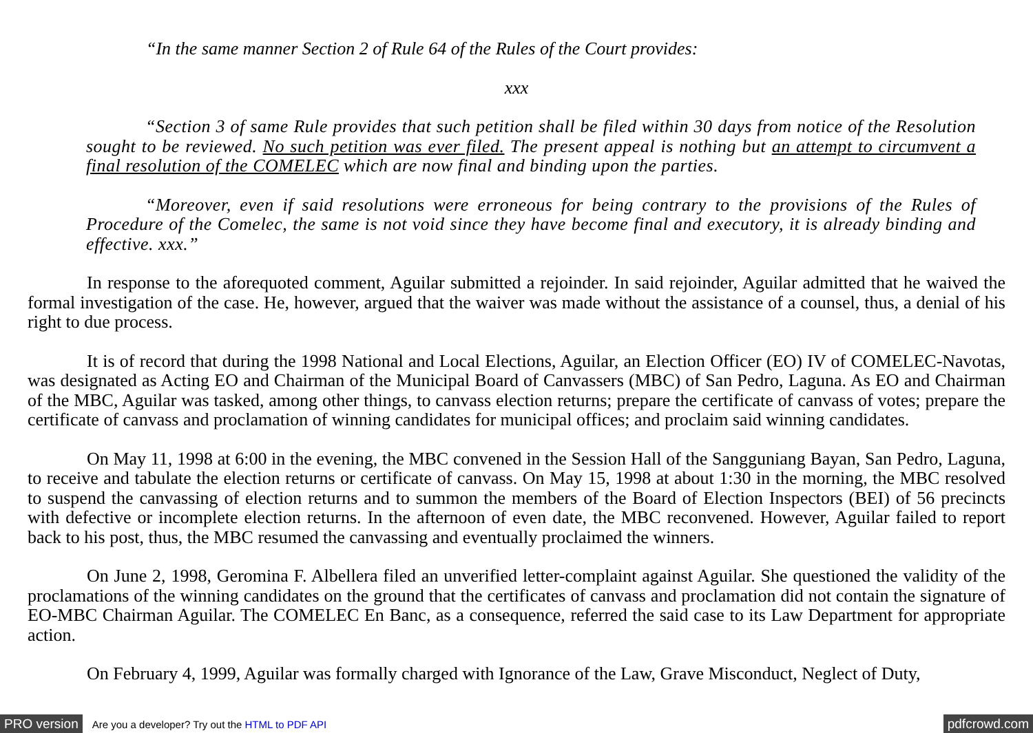“In the same manner Section 2 of Rule 64 of the Rules of the Court provides:
xxx
“Section 3 of same Rule provides that such petition shall be filed within 30 days from notice of the Resolution sought to be reviewed. No such petition was ever filed. The present appeal is nothing but an attempt to circumvent a final resolution of the COMELEC which are now final and binding upon the parties.
“Moreover, even if said resolutions were erroneous for being contrary to the provisions of the Rules of Procedure of the Comelec, the same is not void since they have become final and executory, it is already binding and effective. xxx.”
In response to the aforequoted comment, Aguilar submitted a rejoinder. In said rejoinder, Aguilar admitted that he waived the formal investigation of the case. He, however, argued that the waiver was made without the assistance of a counsel, thus, a denial of his right to due process.
It is of record that during the 1998 National and Local Elections, Aguilar, an Election Officer (EO) IV of COMELEC-Navotas, was designated as Acting EO and Chairman of the Municipal Board of Canvassers (MBC) of San Pedro, Laguna. As EO and Chairman of the MBC, Aguilar was tasked, among other things, to canvass election returns; prepare the certificate of canvass of votes; prepare the certificate of canvass and proclamation of winning candidates for municipal offices; and proclaim said winning candidates.
On May 11, 1998 at 6:00 in the evening, the MBC convened in the Session Hall of the Sangguniang Bayan, San Pedro, Laguna, to receive and tabulate the election returns or certificate of canvass. On May 15, 1998 at about 1:30 in the morning, the MBC resolved to suspend the canvassing of election returns and to summon the members of the Board of Election Inspectors (BEI) of 56 precincts with defective or incomplete election returns. In the afternoon of even date, the MBC reconvened. However, Aguilar failed to report back to his post, thus, the MBC resumed the canvassing and eventually proclaimed the winners.
On June 2, 1998, Geromina F. Albellera filed an unverified letter-complaint against Aguilar. She questioned the validity of the proclamations of the winning candidates on the ground that the certificates of canvass and proclamation did not contain the signature of EO-MBC Chairman Aguilar. The COMELEC En Banc, as a consequence, referred the said case to its Law Department for appropriate action.
On February 4, 1999, Aguilar was formally charged with Ignorance of the Law, Grave Misconduct, Neglect of Duty,
PRO version Are you a developer? Try out the HTML to PDF API pdfcrowd.com